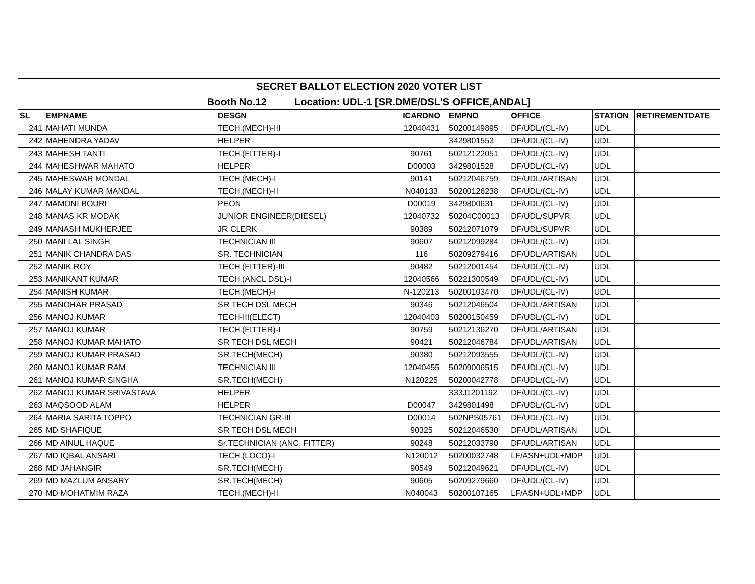| SECRET BALLOT ELECTION 2020 VOTER LIST | | | | | | | |
| Booth No.12 Location: UDL-1 [SR.DME/DSL'S OFFICE,ANDAL] | | | | | | | |
| SL | EMPNAME | DESGN | ICARDNO | EMPNO | OFFICE | STATION | RETIREMENTDATE |
| 241 | MAHATI MUNDA | TECH.(MECH)-III | 12040431 | 50200149895 | DF/UDL/(CL-IV) | UDL | |
| 242 | MAHENDRA YADAV | HELPER | | 3429801553 | DF/UDL/(CL-IV) | UDL | |
| 243 | MAHESH TANTI | TECH.(FITTER)-I | 90761 | 50212122051 | DF/UDL/(CL-IV) | UDL | |
| 244 | MAHESHWAR MAHATO | HELPER | D00003 | 3429801528 | DF/UDL/(CL-IV) | UDL | |
| 245 | MAHESWAR MONDAL | TECH.(MECH)-I | 90141 | 50212046759 | DF/UDL/ARTISAN | UDL | |
| 246 | MALAY KUMAR MANDAL | TECH.(MECH)-II | N040133 | 50200126238 | DF/UDL/(CL-IV) | UDL | |
| 247 | MAMONI BOURI | PEON | D00019 | 3429800631 | DF/UDL/(CL-IV) | UDL | |
| 248 | MANAS KR MODAK | JUNIOR ENGINEER(DIESEL) | 12040732 | 50204C00013 | DF/UDL/SUPVR | UDL | |
| 249 | MANASH MUKHERJEE | JR CLERK | 90389 | 50212071079 | DF/UDL/SUPVR | UDL | |
| 250 | MANI LAL SINGH | TECHNICIAN III | 90607 | 50212099284 | DF/UDL/(CL-IV) | UDL | |
| 251 | MANIK CHANDRA DAS | SR. TECHNICIAN | 116 | 50209279416 | DF/UDL/ARTISAN | UDL | |
| 252 | MANIK ROY | TECH.(FITTER)-III | 90482 | 50212001454 | DF/UDL/(CL-IV) | UDL | |
| 253 | MANIKANT KUMAR | TECH.(ANCL DSL)-I | 12040566 | 50221300549 | DF/UDL/(CL-IV) | UDL | |
| 254 | MANISH KUMAR | TECH.(MECH)-I | N-120213 | 50200103470 | DF/UDL/(CL-IV) | UDL | |
| 255 | MANOHAR PRASAD | SR TECH DSL MECH | 90346 | 50212046504 | DF/UDL/ARTISAN | UDL | |
| 256 | MANOJ KUMAR | TECH-III(ELECT) | 12040403 | 50200150459 | DF/UDL/(CL-IV) | UDL | |
| 257 | MANOJ KUMAR | TECH.(FITTER)-I | 90759 | 50212136270 | DF/UDL/ARTISAN | UDL | |
| 258 | MANOJ KUMAR MAHATO | SR TECH DSL MECH | 90421 | 50212046784 | DF/UDL/ARTISAN | UDL | |
| 259 | MANOJ KUMAR PRASAD | SR.TECH(MECH) | 90380 | 50212093555 | DF/UDL/(CL-IV) | UDL | |
| 260 | MANOJ KUMAR RAM | TECHNICIAN III | 12040455 | 50209006515 | DF/UDL/(CL-IV) | UDL | |
| 261 | MANOJ KUMAR SINGHA | SR.TECH(MECH) | N120225 | 50200042778 | DF/UDL/(CL-IV) | UDL | |
| 262 | MANOJ KUMAR SRIVASTAVA | HELPER | | 333J1201192 | DF/UDL/(CL-IV) | UDL | |
| 263 | MAQSOOD ALAM | HELPER | D00047 | 3429801498 | DF/UDL/(CL-IV) | UDL | |
| 264 | MARIA SARITA TOPPO | TECHNICIAN GR-III | D00014 | 502NPS05761 | DF/UDL/(CL-IV) | UDL | |
| 265 | MD SHAFIQUE | SR TECH DSL MECH | 90325 | 50212046530 | DF/UDL/ARTISAN | UDL | |
| 266 | MD AINUL HAQUE | Sr.TECHNICIAN (ANC. FITTER) | 90248 | 50212033790 | DF/UDL/ARTISAN | UDL | |
| 267 | MD IQBAL ANSARI | TECH.(LOCO)-I | N120012 | 50200032748 | LF/ASN+UDL+MDP | UDL | |
| 268 | MD JAHANGIR | SR.TECH(MECH) | 90549 | 50212049621 | DF/UDL/(CL-IV) | UDL | |
| 269 | MD MAZLUM ANSARY | SR.TECH(MECH) | 90605 | 50209279660 | DF/UDL/(CL-IV) | UDL | |
| 270 | MD MOHATMIM RAZA | TECH.(MECH)-II | N040043 | 50200107165 | LF/ASN+UDL+MDP | UDL | |